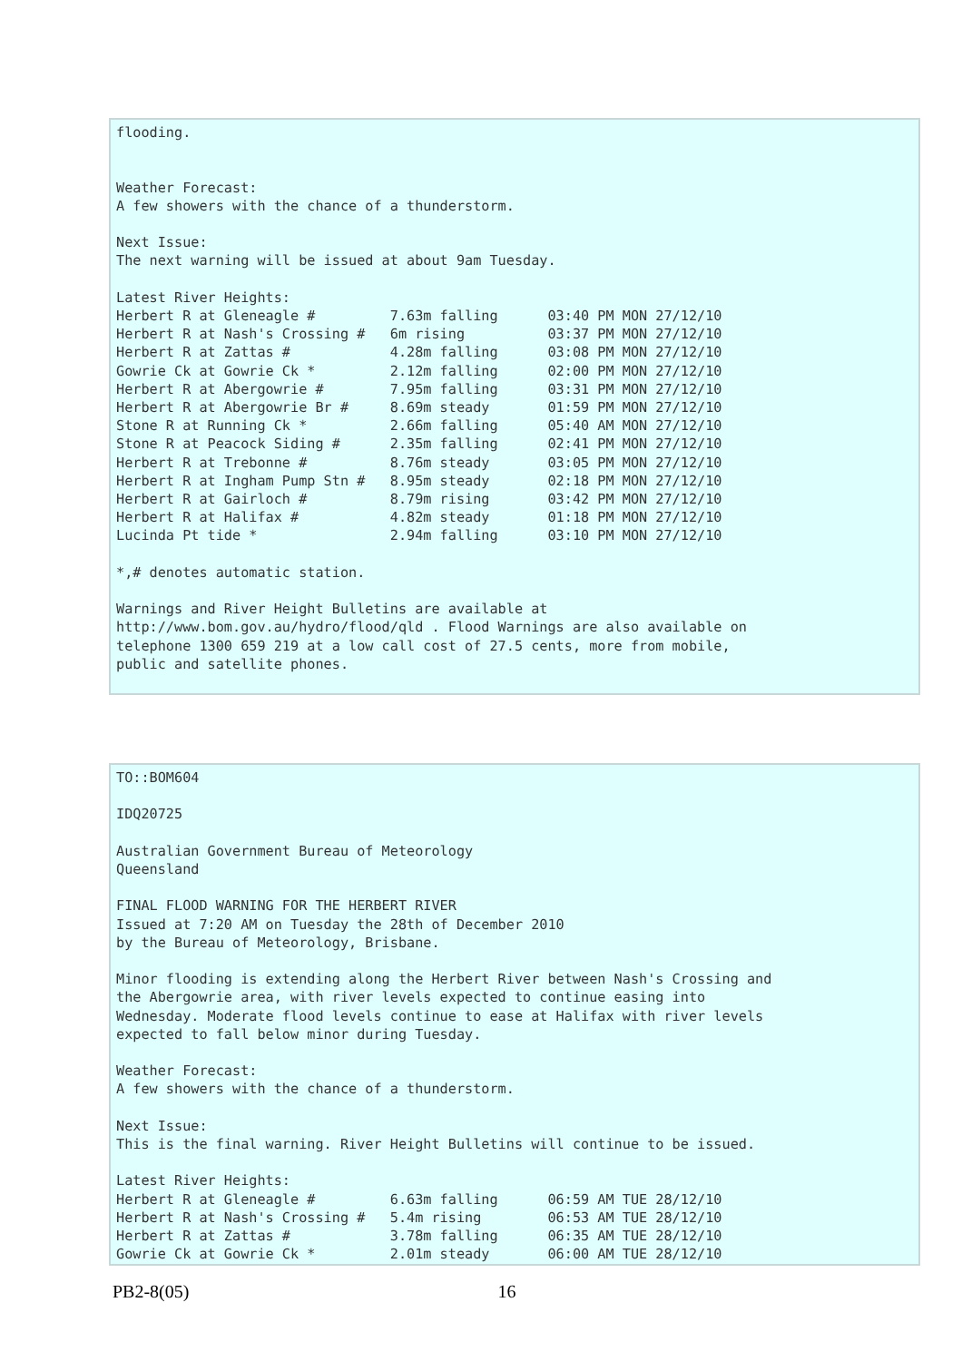flooding.


Weather Forecast:
A few showers with the chance of a thunderstorm.

Next Issue:
The next warning will be issued at about 9am Tuesday.

Latest River Heights:
Herbert R at Gleneagle #         7.63m falling      03:40 PM MON 27/12/10
Herbert R at Nash's Crossing #   6m rising          03:37 PM MON 27/12/10
Herbert R at Zattas #            4.28m falling      03:08 PM MON 27/12/10
Gowrie Ck at Gowrie Ck *         2.12m falling      02:00 PM MON 27/12/10
Herbert R at Abergowrie #        7.95m falling      03:31 PM MON 27/12/10
Herbert R at Abergowrie Br #     8.69m steady       01:59 PM MON 27/12/10
Stone R at Running Ck *          2.66m falling      05:40 AM MON 27/12/10
Stone R at Peacock Siding #      2.35m falling      02:41 PM MON 27/12/10
Herbert R at Trebonne #          8.76m steady       03:05 PM MON 27/12/10
Herbert R at Ingham Pump Stn #   8.95m steady       02:18 PM MON 27/12/10
Herbert R at Gairloch #          8.79m rising       03:42 PM MON 27/12/10
Herbert R at Halifax #           4.82m steady       01:18 PM MON 27/12/10
Lucinda Pt tide *                2.94m falling      03:10 PM MON 27/12/10

*,# denotes automatic station.

Warnings and River Height Bulletins are available at
http://www.bom.gov.au/hydro/flood/qld . Flood Warnings are also available on
telephone 1300 659 219 at a low call cost of 27.5 cents, more from mobile,
public and satellite phones.
TO::BOM604

IDQ20725

Australian Government Bureau of Meteorology
Queensland

FINAL FLOOD WARNING FOR THE HERBERT RIVER
Issued at 7:20 AM on Tuesday the 28th of December 2010
by the Bureau of Meteorology, Brisbane.

Minor flooding is extending along the Herbert River between Nash's Crossing and
the Abergowrie area, with river levels expected to continue easing into
Wednesday. Moderate flood levels continue to ease at Halifax with river levels
expected to fall below minor during Tuesday.

Weather Forecast:
A few showers with the chance of a thunderstorm.

Next Issue:
This is the final warning. River Height Bulletins will continue to be issued.

Latest River Heights:
Herbert R at Gleneagle #         6.63m falling      06:59 AM TUE 28/12/10
Herbert R at Nash's Crossing #   5.4m rising        06:53 AM TUE 28/12/10
Herbert R at Zattas #            3.78m falling      06:35 AM TUE 28/12/10
Gowrie Ck at Gowrie Ck *         2.01m steady       06:00 AM TUE 28/12/10
PB2-8(05) 16